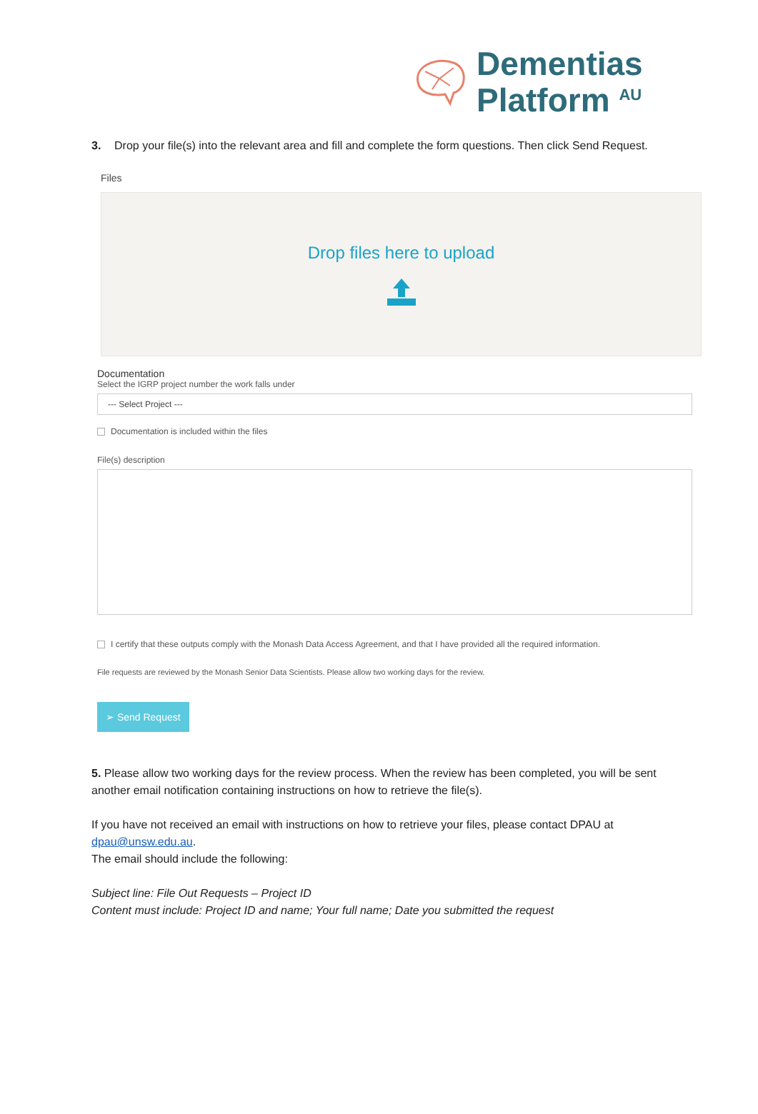Dementias
Platform <sup>AU</sup>
3. Drop your file(s) into the relevant area and fill and complete the form questions. Then click Send Request.
Files
Drop files here to upload
Documentation
Select the IGRP project number the work falls under
--- Select Project ---
Documentation is included within the files
File(s) description
I certify that these outputs comply with the Monash Data Access Agreement, and that I have provided all the required information.
File requests are reviewed by the Monash Senior Data Scientists. Please allow two working days for the review.
➢ Send Request
5. Please allow two working days for the review process. When the review has been completed, you will be sent another email notification containing instructions on how to retrieve the file(s).
If you have not received an email with instructions on how to retrieve your files, please contact DPAU at dpau@unsw.edu.au.
The email should include the following:
Subject line: File Out Requests – Project ID
Content must include: Project ID and name; Your full name; Date you submitted the request